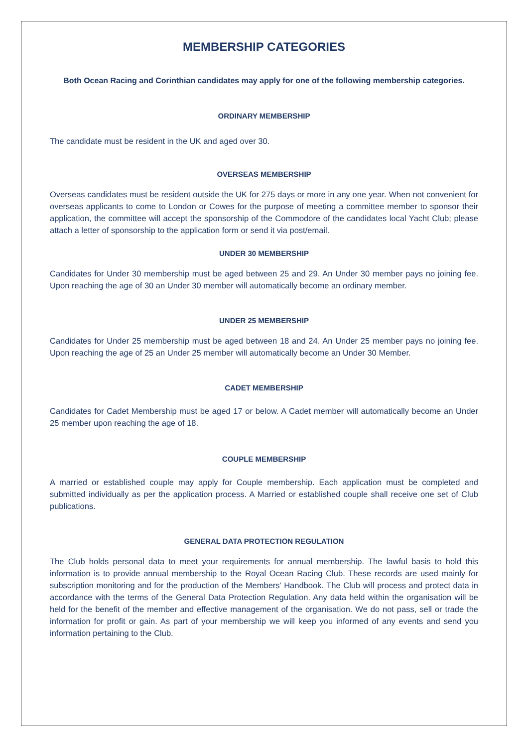MEMBERSHIP CATEGORIES
Both Ocean Racing and Corinthian candidates may apply for one of the following membership categories.
ORDINARY MEMBERSHIP
The candidate must be resident in the UK and aged over 30.
OVERSEAS MEMBERSHIP
Overseas candidates must be resident outside the UK for 275 days or more in any one year. When not convenient for overseas applicants to come to London or Cowes for the purpose of meeting a committee member to sponsor their application, the committee will accept the sponsorship of the Commodore of the candidates local Yacht Club; please attach a letter of sponsorship to the application form or send it via post/email.
UNDER 30 MEMBERSHIP
Candidates for Under 30 membership must be aged between 25 and 29. An Under 30 member pays no joining fee. Upon reaching the age of 30 an Under 30 member will automatically become an ordinary member.
UNDER 25 MEMBERSHIP
Candidates for Under 25 membership must be aged between 18 and 24. An Under 25 member pays no joining fee. Upon reaching the age of 25 an Under 25 member will automatically become an Under 30 Member.
CADET MEMBERSHIP
Candidates for Cadet Membership must be aged 17 or below. A Cadet member will automatically become an Under 25 member upon reaching the age of 18.
COUPLE MEMBERSHIP
A married or established couple may apply for Couple membership. Each application must be completed and submitted individually as per the application process. A Married or established couple shall receive one set of Club publications.
GENERAL DATA PROTECTION REGULATION
The Club holds personal data to meet your requirements for annual membership. The lawful basis to hold this information is to provide annual membership to the Royal Ocean Racing Club. These records are used mainly for subscription monitoring and for the production of the Members’ Handbook. The Club will process and protect data in accordance with the terms of the General Data Protection Regulation. Any data held within the organisation will be held for the benefit of the member and effective management of the organisation. We do not pass, sell or trade the information for profit or gain. As part of your membership we will keep you informed of any events and send you information pertaining to the Club.